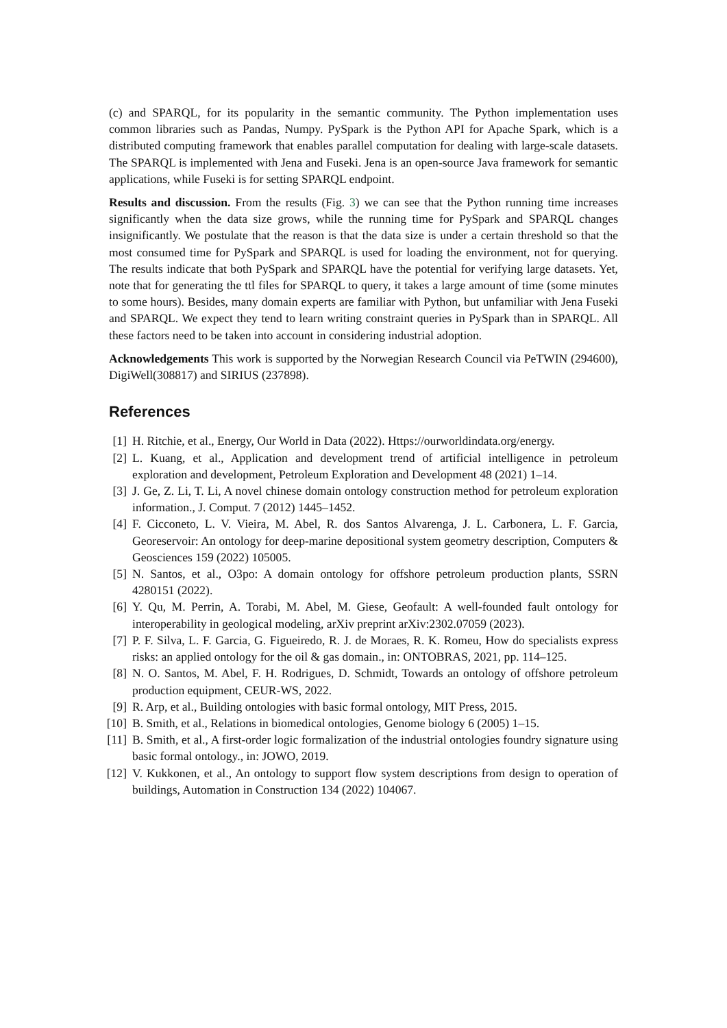(c) and SPARQL, for its popularity in the semantic community. The Python implementation uses common libraries such as Pandas, Numpy. PySpark is the Python API for Apache Spark, which is a distributed computing framework that enables parallel computation for dealing with large-scale datasets. The SPARQL is implemented with Jena and Fuseki. Jena is an open-source Java framework for semantic applications, while Fuseki is for setting SPARQL endpoint.
Results and discussion. From the results (Fig. 3) we can see that the Python running time increases significantly when the data size grows, while the running time for PySpark and SPARQL changes insignificantly. We postulate that the reason is that the data size is under a certain threshold so that the most consumed time for PySpark and SPARQL is used for loading the environment, not for querying. The results indicate that both PySpark and SPARQL have the potential for verifying large datasets. Yet, note that for generating the ttl files for SPARQL to query, it takes a large amount of time (some minutes to some hours). Besides, many domain experts are familiar with Python, but unfamiliar with Jena Fuseki and SPARQL. We expect they tend to learn writing constraint queries in PySpark than in SPARQL. All these factors need to be taken into account in considering industrial adoption.
Acknowledgements This work is supported by the Norwegian Research Council via PeTWIN (294600), DigiWell(308817) and SIRIUS (237898).
References
[1] H. Ritchie, et al., Energy, Our World in Data (2022). Https://ourworldindata.org/energy.
[2] L. Kuang, et al., Application and development trend of artificial intelligence in petroleum exploration and development, Petroleum Exploration and Development 48 (2021) 1–14.
[3] J. Ge, Z. Li, T. Li, A novel chinese domain ontology construction method for petroleum exploration information., J. Comput. 7 (2012) 1445–1452.
[4] F. Cicconeto, L. V. Vieira, M. Abel, R. dos Santos Alvarenga, J. L. Carbonera, L. F. Garcia, Georeservoir: An ontology for deep-marine depositional system geometry description, Computers & Geosciences 159 (2022) 105005.
[5] N. Santos, et al., O3po: A domain ontology for offshore petroleum production plants, SSRN 4280151 (2022).
[6] Y. Qu, M. Perrin, A. Torabi, M. Abel, M. Giese, Geofault: A well-founded fault ontology for interoperability in geological modeling, arXiv preprint arXiv:2302.07059 (2023).
[7] P. F. Silva, L. F. Garcia, G. Figueiredo, R. J. de Moraes, R. K. Romeu, How do specialists express risks: an applied ontology for the oil & gas domain., in: ONTOBRAS, 2021, pp. 114–125.
[8] N. O. Santos, M. Abel, F. H. Rodrigues, D. Schmidt, Towards an ontology of offshore petroleum production equipment, CEUR-WS, 2022.
[9] R. Arp, et al., Building ontologies with basic formal ontology, MIT Press, 2015.
[10] B. Smith, et al., Relations in biomedical ontologies, Genome biology 6 (2005) 1–15.
[11] B. Smith, et al., A first-order logic formalization of the industrial ontologies foundry signature using basic formal ontology., in: JOWO, 2019.
[12] V. Kukkonen, et al., An ontology to support flow system descriptions from design to operation of buildings, Automation in Construction 134 (2022) 104067.